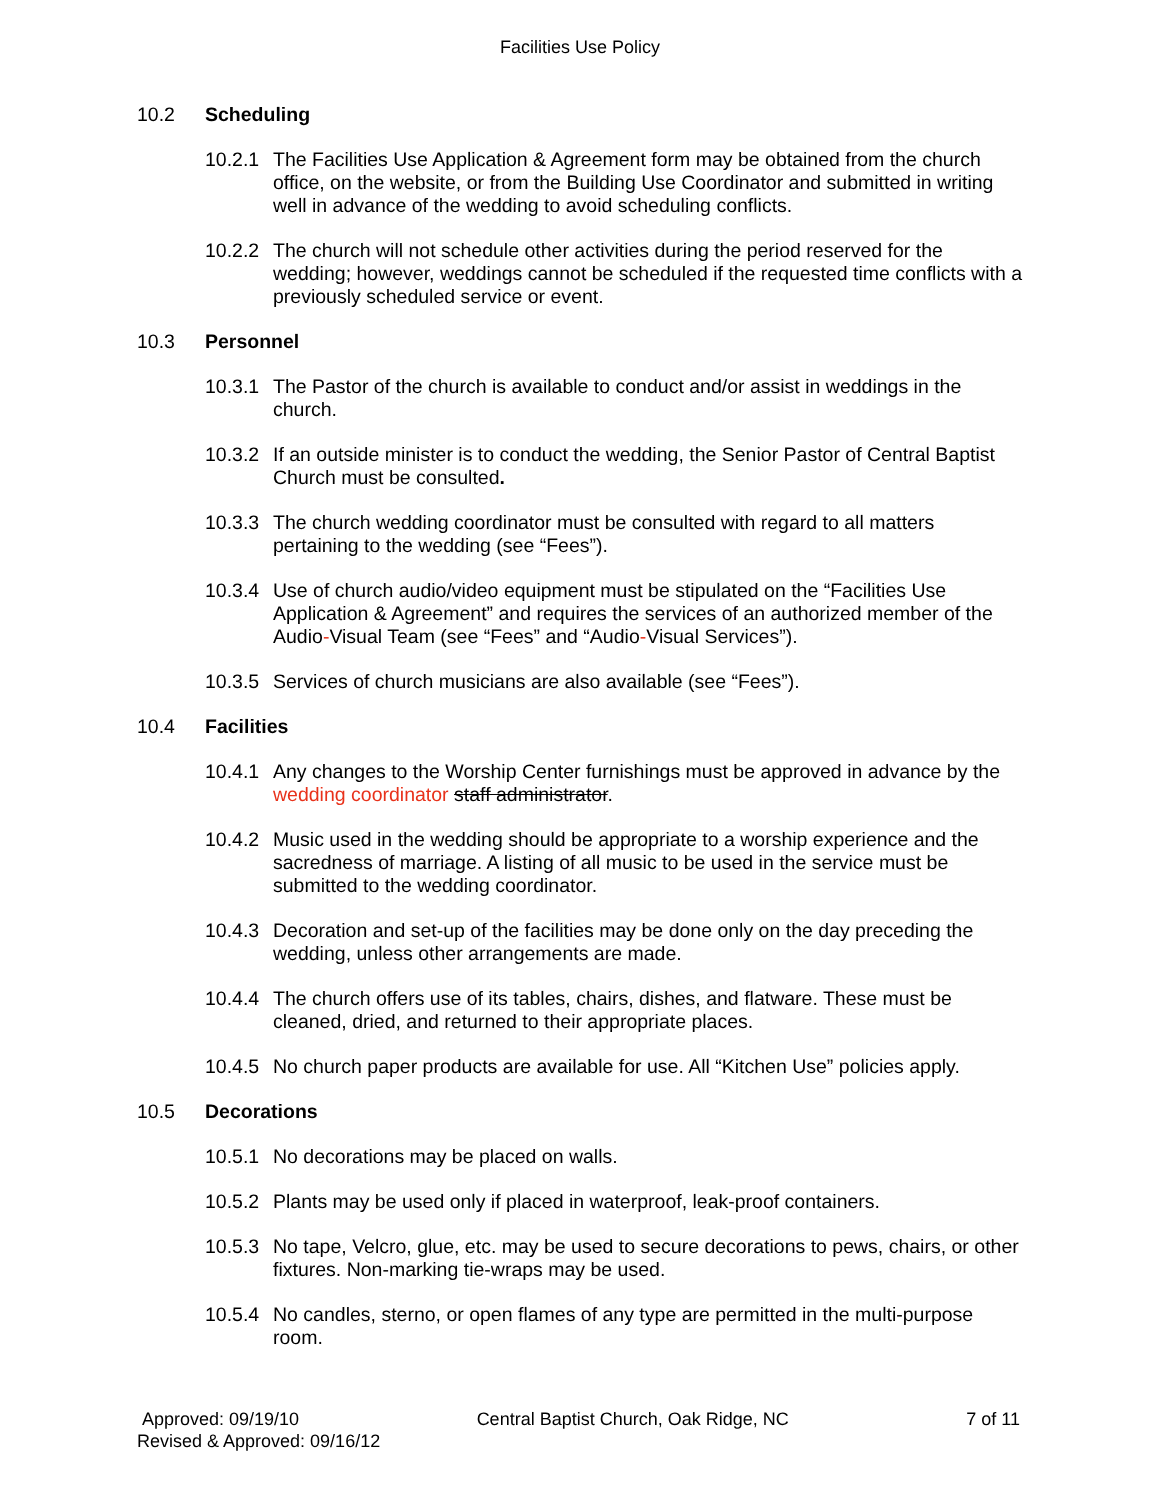Facilities Use Policy
10.2 Scheduling
10.2.1 The Facilities Use Application & Agreement form may be obtained from the church office, on the website, or from the Building Use Coordinator and submitted in writing well in advance of the wedding to avoid scheduling conflicts.
10.2.2 The church will not schedule other activities during the period reserved for the wedding; however, weddings cannot be scheduled if the requested time conflicts with a previously scheduled service or event.
10.3 Personnel
10.3.1 The Pastor of the church is available to conduct and/or assist in weddings in the church.
10.3.2 If an outside minister is to conduct the wedding, the Senior Pastor of Central Baptist Church must be consulted.
10.3.3 The church wedding coordinator must be consulted with regard to all matters pertaining to the wedding (see “Fees”).
10.3.4 Use of church audio/video equipment must be stipulated on the “Facilities Use Application & Agreement” and requires the services of an authorized member of the Audio-Visual Team (see “Fees” and “Audio-Visual Services”).
10.3.5 Services of church musicians are also available (see “Fees”).
10.4 Facilities
10.4.1 Any changes to the Worship Center furnishings must be approved in advance by the wedding coordinator staff administrator.
10.4.2 Music used in the wedding should be appropriate to a worship experience and the sacredness of marriage. A listing of all music to be used in the service must be submitted to the wedding coordinator.
10.4.3 Decoration and set-up of the facilities may be done only on the day preceding the wedding, unless other arrangements are made.
10.4.4 The church offers use of its tables, chairs, dishes, and flatware. These must be cleaned, dried, and returned to their appropriate places.
10.4.5 No church paper products are available for use. All “Kitchen Use” policies apply.
10.5 Decorations
10.5.1 No decorations may be placed on walls.
10.5.2 Plants may be used only if placed in waterproof, leak-proof containers.
10.5.3 No tape, Velcro, glue, etc. may be used to secure decorations to pews, chairs, or other fixtures. Non-marking tie-wraps may be used.
10.5.4 No candles, sterno, or open flames of any type are permitted in the multi-purpose room.
Approved: 09/19/10 Central Baptist Church, Oak Ridge, NC 7 of 11
Revised & Approved: 09/16/12